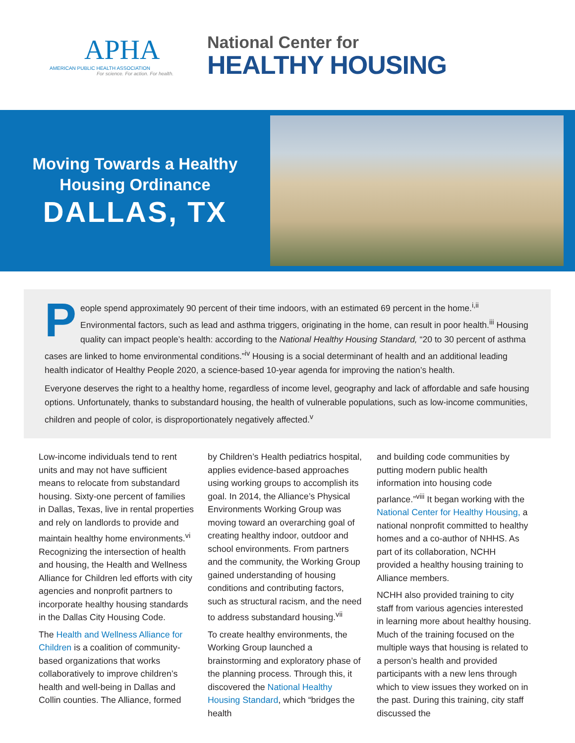APHA
AMERICAN PUBLIC HEALTH ASSOCIATION
For science. For action. For health.
National Center for
HEALTHY HOUSING
Moving Towards a Healthy
Housing Ordinance
DALLAS, TX
People spend approximately 90 percent of their time indoors, with an estimated 69 percent in the home.<sup>i,ii</sup> Environmental factors, such as lead and asthma triggers, originating in the home, can result in poor health.<sup>iii</sup> Housing quality can impact people’s health: according to the National Healthy Housing Standard, “20 to 30 percent of asthma cases are linked to home environmental conditions.”<sup>iv</sup> Housing is a social determinant of health and an additional leading health indicator of Healthy People 2020, a science-based 10-year agenda for improving the nation’s health.
Everyone deserves the right to a healthy home, regardless of income level, geography and lack of affordable and safe housing options. Unfortunately, thanks to substandard housing, the health of vulnerable populations, such as low-income communities, children and people of color, is disproportionately negatively affected.<sup>v</sup>
Low-income individuals tend to rent units and may not have sufficient means to relocate from substandard housing. Sixty-one percent of families in Dallas, Texas, live in rental properties and rely on landlords to provide and maintain healthy home environments.<sup>vi</sup> Recognizing the intersection of health and housing, the Health and Wellness Alliance for Children led efforts with city agencies and nonprofit partners to incorporate healthy housing standards in the Dallas City Housing Code.
The Health and Wellness Alliance for Children is a coalition of community-based organizations that works collaboratively to improve children’s health and well-being in Dallas and Collin counties. The Alliance, formed
by Children’s Health pediatrics hospital, applies evidence-based approaches using working groups to accomplish its goal. In 2014, the Alliance’s Physical Environments Working Group was moving toward an overarching goal of creating healthy indoor, outdoor and school environments. From partners and the community, the Working Group gained understanding of housing conditions and contributing factors, such as structural racism, and the need to address substandard housing.<sup>vii</sup>
To create healthy environments, the Working Group launched a brainstorming and exploratory phase of the planning process. Through this, it discovered the National Healthy Housing Standard, which “bridges the health
and building code communities by putting modern public health information into housing code parlance.”<sup>viii</sup> It began working with the National Center for Healthy Housing, a national nonprofit committed to healthy homes and a co-author of NHHS. As part of its collaboration, NCHH provided a healthy housing training to Alliance members.
NCHH also provided training to city staff from various agencies interested in learning more about healthy housing. Much of the training focused on the multiple ways that housing is related to a person’s health and provided participants with a new lens through which to view issues they worked on in the past. During this training, city staff discussed the